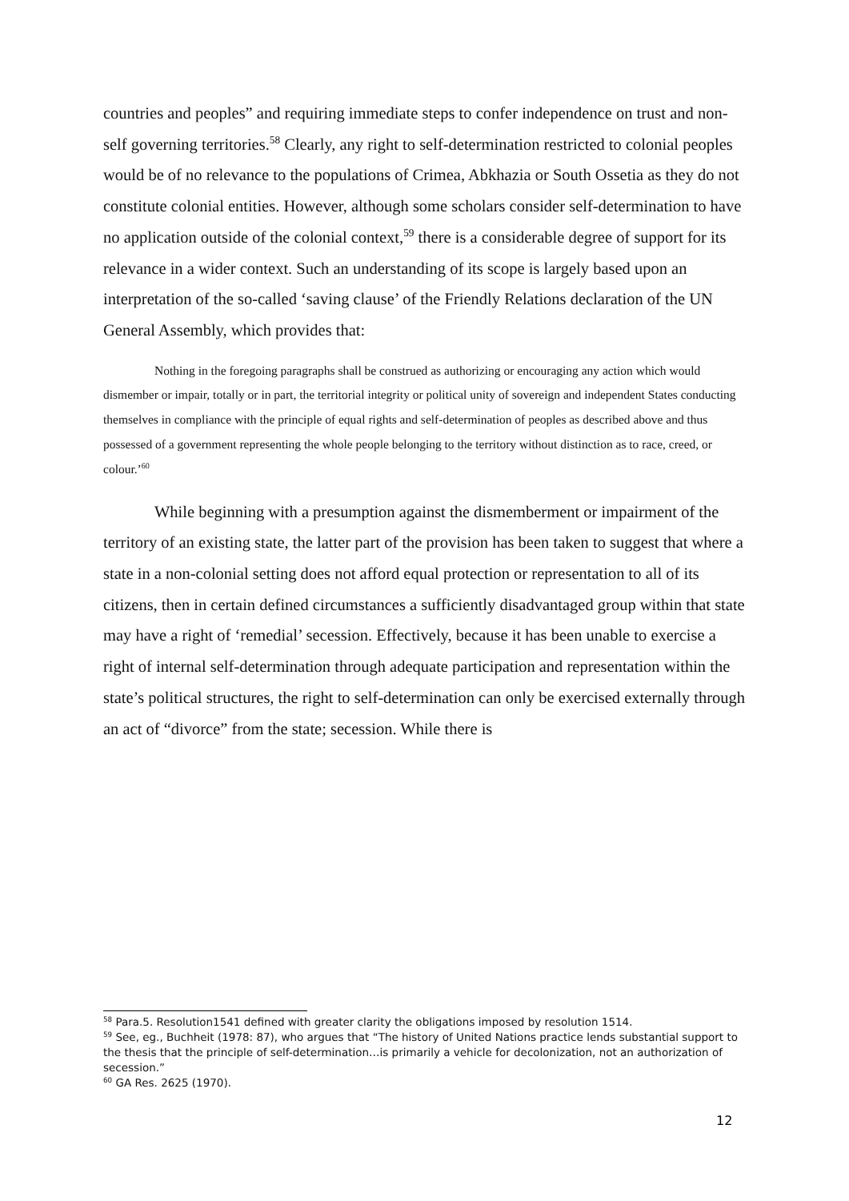countries and peoples” and requiring immediate steps to confer independence on trust and non-self governing territories.<sup>58</sup> Clearly, any right to self-determination restricted to colonial peoples would be of no relevance to the populations of Crimea, Abkhazia or South Ossetia as they do not constitute colonial entities. However, although some scholars consider self-determination to have no application outside of the colonial context,<sup>59</sup> there is a considerable degree of support for its relevance in a wider context. Such an understanding of its scope is largely based upon an interpretation of the so-called ‘saving clause’ of the Friendly Relations declaration of the UN General Assembly, which provides that:
Nothing in the foregoing paragraphs shall be construed as authorizing or encouraging any action which would dismember or impair, totally or in part, the territorial integrity or political unity of sovereign and independent States conducting themselves in compliance with the principle of equal rights and self-determination of peoples as described above and thus possessed of a government representing the whole people belonging to the territory without distinction as to race, creed, or colour.’<sup>60</sup>
While beginning with a presumption against the dismemberment or impairment of the territory of an existing state, the latter part of the provision has been taken to suggest that where a state in a non-colonial setting does not afford equal protection or representation to all of its citizens, then in certain defined circumstances a sufficiently disadvantaged group within that state may have a right of ‘remedial’ secession. Effectively, because it has been unable to exercise a right of internal self-determination through adequate participation and representation within the state’s political structures, the right to self-determination can only be exercised externally through an act of “divorce” from the state; secession. While there is
<sup>58</sup> Para.5. Resolution1541 defined with greater clarity the obligations imposed by resolution 1514.
<sup>59</sup> See, eg., Buchheit (1978: 87), who argues that “The history of United Nations practice lends substantial support to the thesis that the principle of self-determination…is primarily a vehicle for decolonization, not an authorization of secession.”
<sup>60</sup> GA Res. 2625 (1970).
12